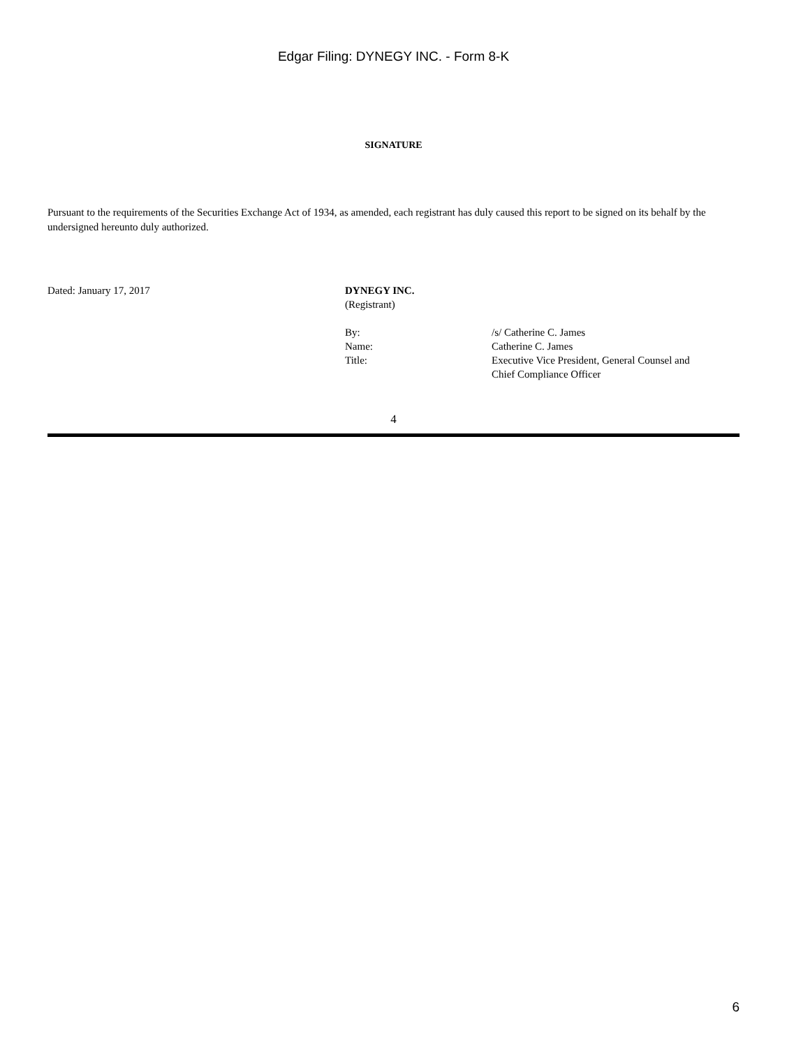Edgar Filing: DYNEGY INC. - Form 8-K
SIGNATURE
Pursuant to the requirements of the Securities Exchange Act of 1934, as amended, each registrant has duly caused this report to be signed on its behalf by the undersigned hereunto duly authorized.
Dated: January 17, 2017 DYNEGY INC.
(Registrant)
By:
Name:
Title:
/s/ Catherine C. James
Catherine C. James
Executive Vice President, General Counsel and
Chief Compliance Officer
4
6